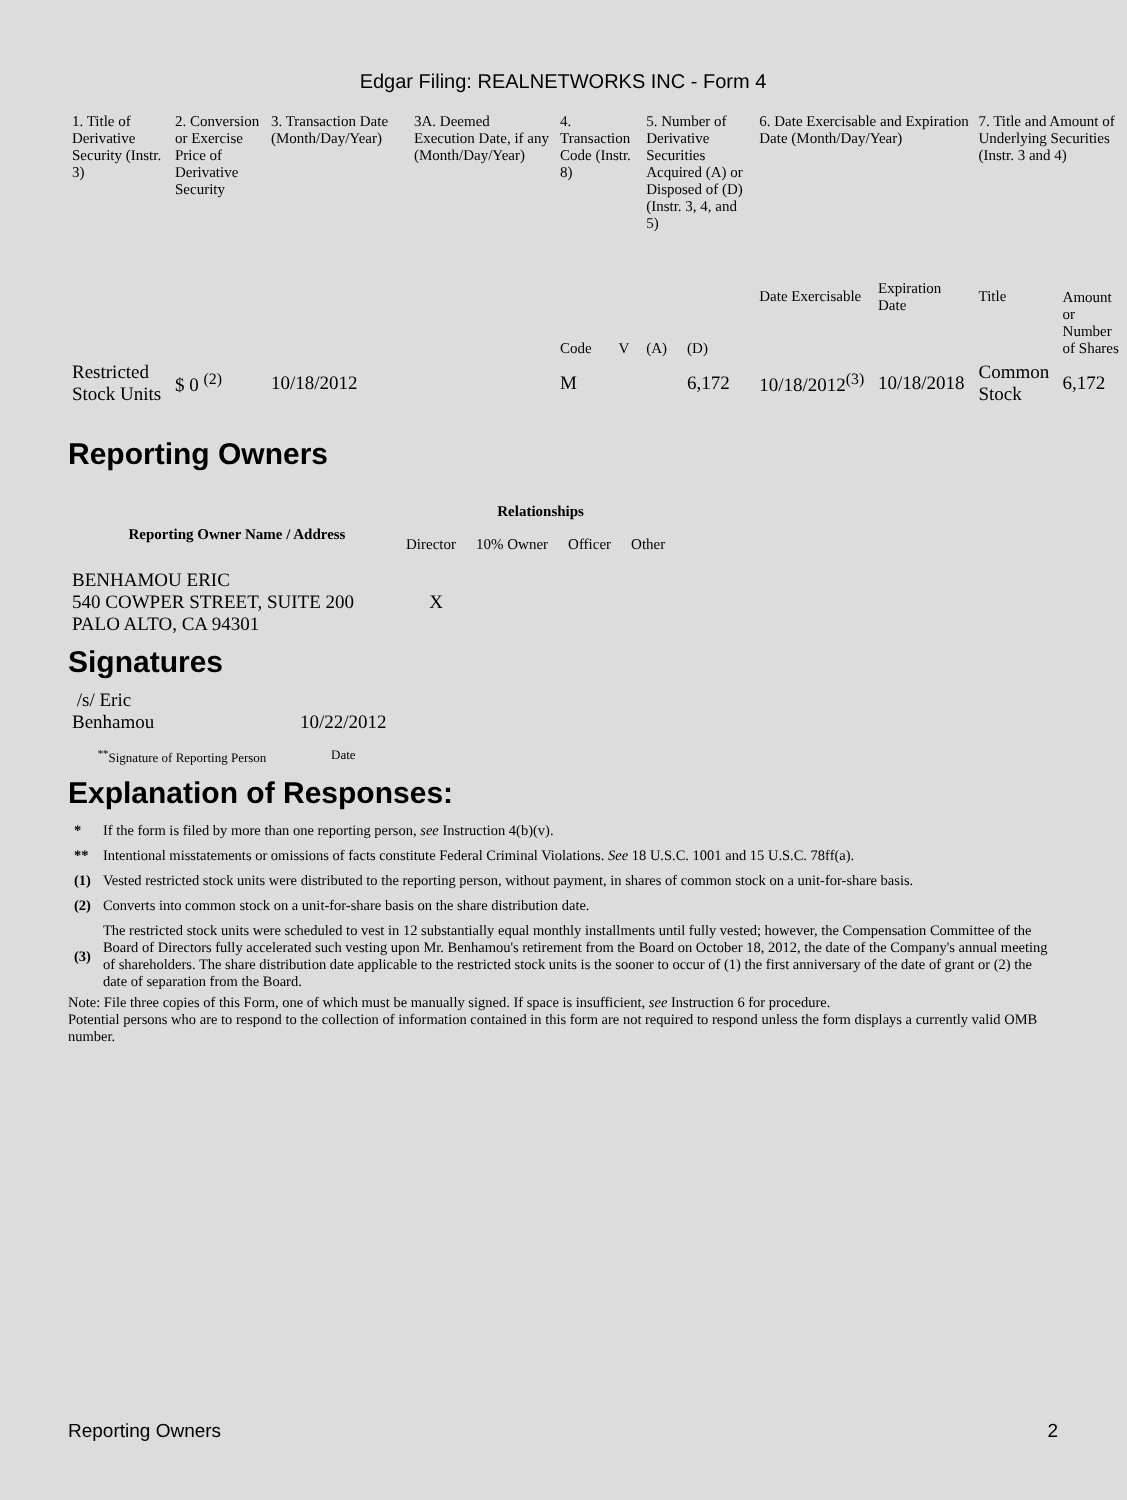Edgar Filing: REALNETWORKS INC - Form 4
| 1. Title of Derivative Security (Instr. 3) | 2. Conversion or Exercise Price of Derivative Security | 3. Transaction Date (Month/Day/Year) | 3A. Deemed Execution Date, if any (Month/Day/Year) | 4. Transaction Code (Instr. 8) | | 5. Number of Derivative Securities Acquired (A) or Disposed of (D) (Instr. 3, 4, and 5) | | 6. Date Exercisable and Expiration Date (Month/Day/Year) | | 7. Title and Amount of Underlying Securities (Instr. 3 and 4) | |
| | | | | Code | V | (A) | (D) | Date Exercisable | Expiration Date | Title | Amount or Number of Shares |
| Restricted Stock Units | $ 0 <sup>(2)</sup> | 10/18/2012 | | M | | | 6,172 | 10/18/2012<sup>(3)</sup> | 10/18/2018 | Common Stock | 6,172 |
Reporting Owners
| Reporting Owner Name / Address | Relationships | | | |
| --- | --- | --- | --- | --- |
| | Director | 10% Owner | Officer | Other |
| BENHAMOU ERIC 540 COWPER STREET, SUITE 200 PALO ALTO, CA 94301 | X | | | |
Signatures
| /s/ Eric Benhamou | 10/22/2012 |
| <sup>**</sup> Signature of Reporting Person | Date |
Explanation of Responses:
| * | If the form is filed by more than one reporting person, see Instruction 4(b)(v). |
| ** | Intentional misstatements or omissions of facts constitute Federal Criminal Violations. See 18 U.S.C. 1001 and 15 U.S.C. 78ff(a). |
| (1) | Vested restricted stock units were distributed to the reporting person, without payment, in shares of common stock on a unit-for-share basis. |
| (2) | Converts into common stock on a unit-for-share basis on the share distribution date. |
| (3) | The restricted stock units were scheduled to vest in 12 substantially equal monthly installments until fully vested; however, the Compensation Committee of the Board of Directors fully accelerated such vesting upon Mr. Benhamou's retirement from the Board on October 18, 2012, the date of the Company's annual meeting of shareholders. The share distribution date applicable to the restricted stock units is the sooner to occur of (1) the first anniversary of the date of grant or (2) the date of separation from the Board. |
Note: File three copies of this Form, one of which must be manually signed. If space is insufficient, see Instruction 6 for procedure.
Potential persons who are to respond to the collection of information contained in this form are not required to respond unless the form displays a currently valid OMB number.
Reporting Owners 2